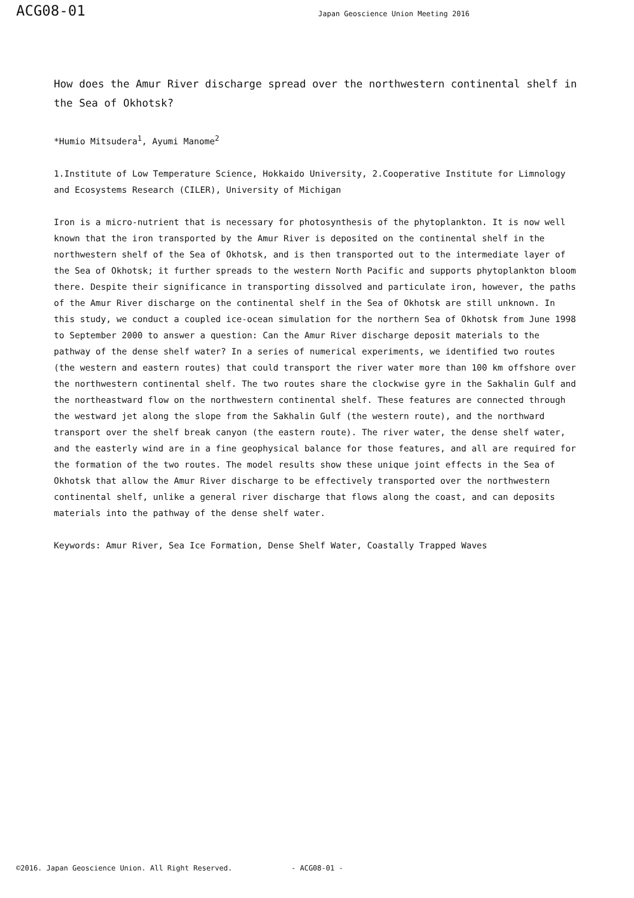ACG08-01
Japan Geoscience Union Meeting 2016
How does the Amur River discharge spread over the northwestern continental shelf in the Sea of Okhotsk?
*Humio Mitsudera<sup>1</sup>, Ayumi Manome<sup>2</sup>
1.Institute of Low Temperature Science, Hokkaido University, 2.Cooperative Institute for Limnology and Ecosystems Research (CILER), University of Michigan
Iron is a micro-nutrient that is necessary for photosynthesis of the phytoplankton. It is now well known that the iron transported by the Amur River is deposited on the continental shelf in the northwestern shelf of the Sea of Okhotsk, and is then transported out to the intermediate layer of the Sea of Okhotsk; it further spreads to the western North Pacific and supports phytoplankton bloom there. Despite their significance in transporting dissolved and particulate iron, however, the paths of the Amur River discharge on the continental shelf in the Sea of Okhotsk are still unknown. In this study, we conduct a coupled ice-ocean simulation for the northern Sea of Okhotsk from June 1998 to September 2000 to answer a question: Can the Amur River discharge deposit materials to the pathway of the dense shelf water? In a series of numerical experiments, we identified two routes (the western and eastern routes) that could transport the river water more than 100 km offshore over the northwestern continental shelf. The two routes share the clockwise gyre in the Sakhalin Gulf and the northeastward flow on the northwestern continental shelf. These features are connected through the westward jet along the slope from the Sakhalin Gulf (the western route), and the northward transport over the shelf break canyon (the eastern route). The river water, the dense shelf water, and the easterly wind are in a fine geophysical balance for those features, and all are required for the formation of the two routes. The model results show these unique joint effects in the Sea of Okhotsk that allow the Amur River discharge to be effectively transported over the northwestern continental shelf, unlike a general river discharge that flows along the coast, and can deposits materials into the pathway of the dense shelf water.
Keywords: Amur River, Sea Ice Formation, Dense Shelf Water, Coastally Trapped Waves
©2016. Japan Geoscience Union. All Right Reserved. - ACG08-01 -